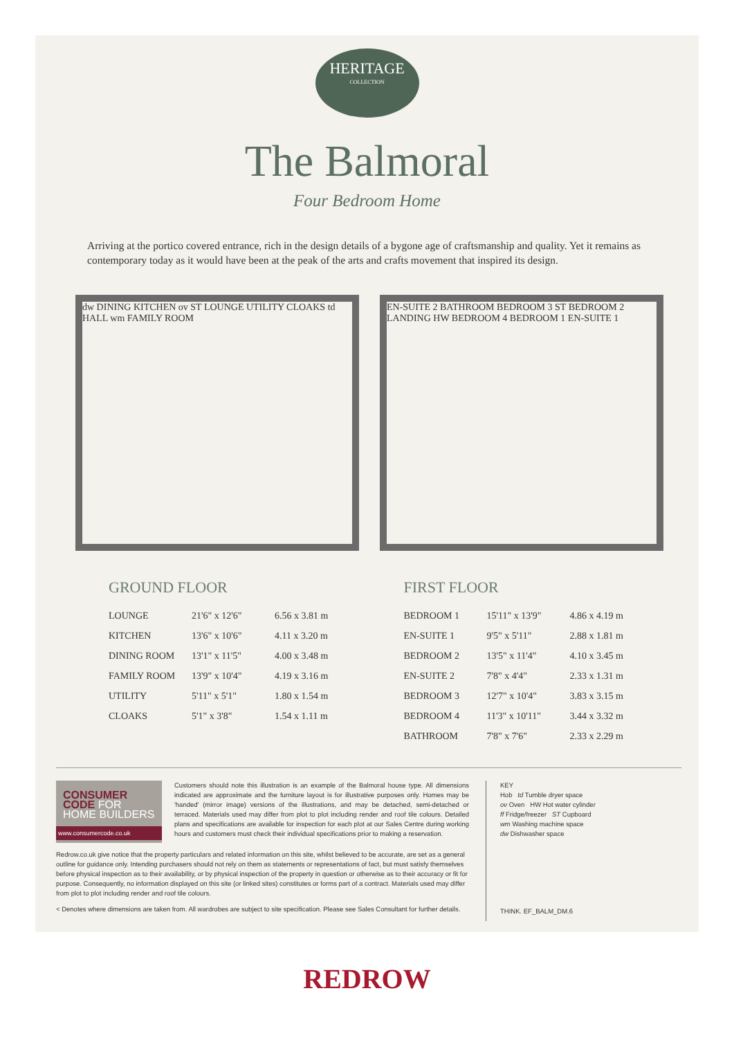HERITAGE
COLLECTION
The Balmoral
Four Bedroom Home
Arriving at the portico covered entrance, rich in the design details of a bygone age of craftsmanship and quality. Yet it remains as contemporary today as it would have been at the peak of the arts and crafts movement that inspired its design.
dw DINING KITCHEN ov ST LOUNGE UTILITY CLOAKS td HALL wm FAMILY ROOM
EN-SUITE 2 BATHROOM BEDROOM 3 ST BEDROOM 2 LANDING HW BEDROOM 4 BEDROOM 1 EN-SUITE 1
GROUND FLOOR
| LOUNGE | 21'6" x 12'6" | 6.56 x 3.81 m |
| KITCHEN | 13'6" x 10'6" | 4.11 x 3.20 m |
| DINING ROOM | 13'1" x 11'5" | 4.00 x 3.48 m |
| FAMILY ROOM | 13'9" x 10'4" | 4.19 x 3.16 m |
| UTILITY | 5'11" x 5'1" | 1.80 x 1.54 m |
| CLOAKS | 5'1" x 3'8" | 1.54 x 1.11 m |
FIRST FLOOR
| BEDROOM 1 | 15'11" x 13'9" | 4.86 x 4.19 m |
| EN-SUITE 1 | 9'5" x 5'11" | 2.88 x 1.81 m |
| BEDROOM 2 | 13'5" x 11'4" | 4.10 x 3.45 m |
| EN-SUITE 2 | 7'8" x 4'4" | 2.33 x 1.31 m |
| BEDROOM 3 | 12'7" x 10'4" | 3.83 x 3.15 m |
| BEDROOM 4 | 11'3" x 10'11" | 3.44 x 3.32 m |
| BATHROOM | 7'8" x 7'6" | 2.33 x 2.29 m |
CONSUMER
CODE FOR
HOME BUILDERS
www.consumercode.co.uk
Customers should note this illustration is an example of the Balmoral house type. All dimensions indicated are approximate and the furniture layout is for illustrative purposes only. Homes may be 'handed' (mirror image) versions of the illustrations, and may be detached, semi-detached or terraced. Materials used may differ from plot to plot including render and roof tile colours. Detailed plans and specifications are available for inspection for each plot at our Sales Centre during working hours and customers must check their individual specifications prior to making a reservation.
Redrow.co.uk give notice that the property particulars and related information on this site, whilst believed to be accurate, are set as a general outline for guidance only. Intending purchasers should not rely on them as statements or representations of fact, but must satisfy themselves before physical inspection as to their availability, or by physical inspection of the property in question or otherwise as to their accuracy or fit for purpose. Consequently, no information displayed on this site (or linked sites) constitutes or forms part of a contract. Materials used may differ from plot to plot including render and roof tile colours.
< Denotes where dimensions are taken from. All wardrobes are subject to site specification. Please see Sales Consultant for further details.
KEY
Hob td Tumble dryer space
ov Oven HW Hot water cylinder
ff Fridge/freezer ST Cupboard
wm Washing machine space
dw Dishwasher space
THINK. EF_BALM_DM.6
REDROW